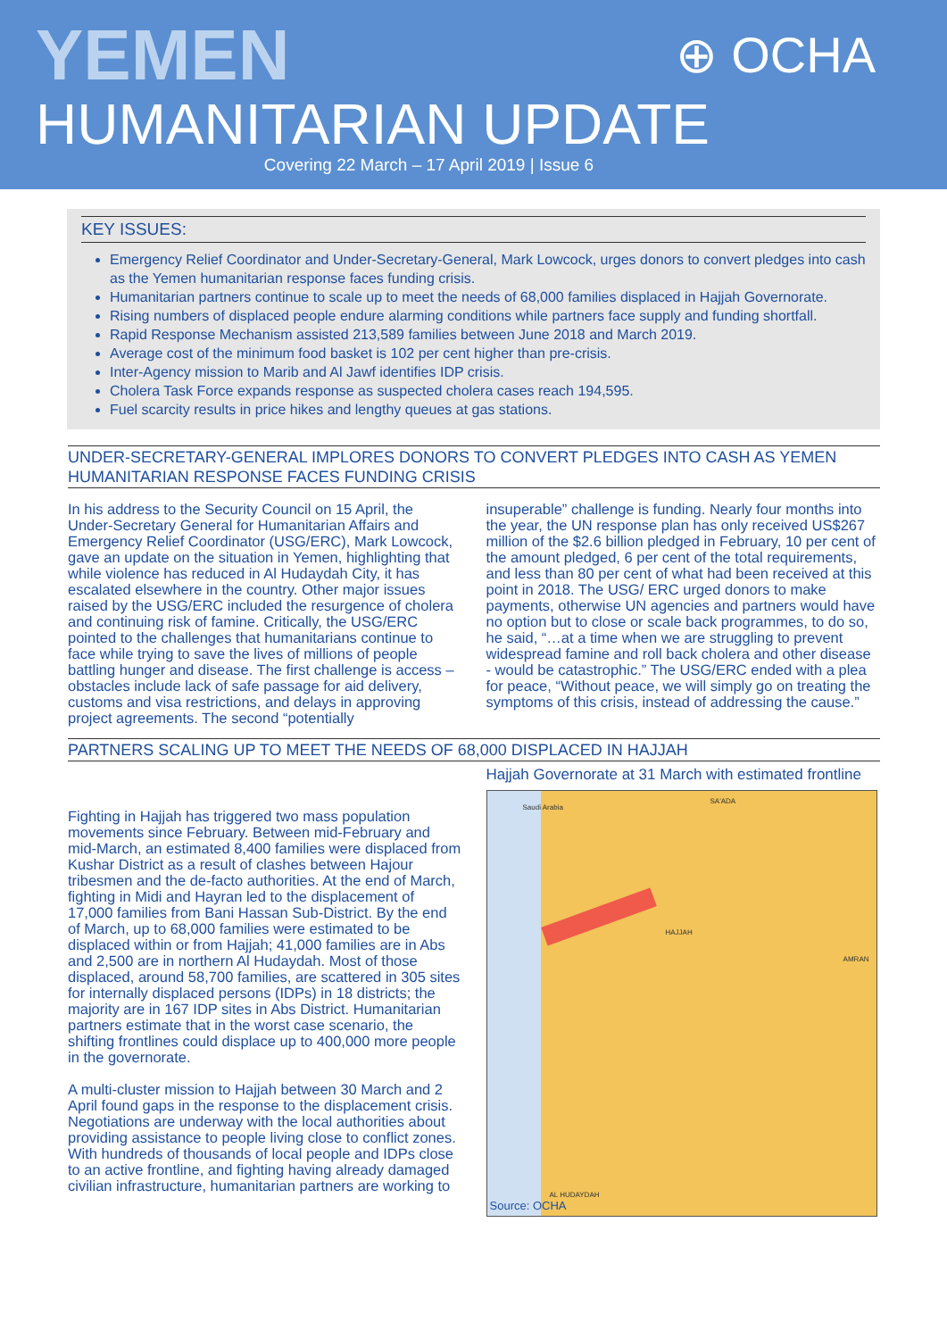YEMEN ⊕ OCHA
HUMANITARIAN UPDATE
Covering 22 March – 17 April 2019 | Issue 6
KEY ISSUES:
Emergency Relief Coordinator and Under-Secretary-General, Mark Lowcock, urges donors to convert pledges into cash as the Yemen humanitarian response faces funding crisis.
Humanitarian partners continue to scale up to meet the needs of 68,000 families displaced in Hajjah Governorate.
Rising numbers of displaced people endure alarming conditions while partners face supply and funding shortfall.
Rapid Response Mechanism assisted 213,589 families between June 2018 and March 2019.
Average cost of the minimum food basket is 102 per cent higher than pre-crisis.
Inter-Agency mission to Marib and Al Jawf identifies IDP crisis.
Cholera Task Force expands response as suspected cholera cases reach 194,595.
Fuel scarcity results in price hikes and lengthy queues at gas stations.
UNDER-SECRETARY-GENERAL IMPLORES DONORS TO CONVERT PLEDGES INTO CASH AS YEMEN HUMANITARIAN RESPONSE FACES FUNDING CRISIS
In his address to the Security Council on 15 April, the Under-Secretary General for Humanitarian Affairs and Emergency Relief Coordinator (USG/ERC), Mark Lowcock, gave an update on the situation in Yemen, highlighting that while violence has reduced in Al Hudaydah City, it has escalated elsewhere in the country. Other major issues raised by the USG/ERC included the resurgence of cholera and continuing risk of famine. Critically, the USG/ERC pointed to the challenges that humanitarians continue to face while trying to save the lives of millions of people battling hunger and disease. The first challenge is access – obstacles include lack of safe passage for aid delivery, customs and visa restrictions, and delays in approving project agreements. The second “potentially
insuperable” challenge is funding. Nearly four months into the year, the UN response plan has only received US$267 million of the $2.6 billion pledged in February, 10 per cent of the amount pledged, 6 per cent of the total requirements, and less than 80 per cent of what had been received at this point in 2018. The USG/ ERC urged donors to make payments, otherwise UN agencies and partners would have no option but to close or scale back programmes, to do so, he said, “…at a time when we are struggling to prevent widespread famine and roll back cholera and other disease - would be catastrophic.” The USG/ERC ended with a plea for peace, “Without peace, we will simply go on treating the symptoms of this crisis, instead of addressing the cause.”
PARTNERS SCALING UP TO MEET THE NEEDS OF 68,000 DISPLACED IN HAJJAH
Fighting in Hajjah has triggered two mass population movements since February. Between mid-February and mid-March, an estimated 8,400 families were displaced from Kushar District as a result of clashes between Hajour tribesmen and the de-facto authorities. At the end of March, fighting in Midi and Hayran led to the displacement of 17,000 families from Bani Hassan Sub-District. By the end of March, up to 68,000 families were estimated to be displaced within or from Hajjah; 41,000 families are in Abs and 2,500 are in northern Al Hudaydah. Most of those displaced, around 58,700 families, are scattered in 305 sites for internally displaced persons (IDPs) in 18 districts; the majority are in 167 IDP sites in Abs District. Humanitarian partners estimate that in the worst case scenario, the shifting frontlines could displace up to 400,000 more people in the governorate.
A multi-cluster mission to Hajjah between 30 March and 2 April found gaps in the response to the displacement crisis. Negotiations are underway with the local authorities about providing assistance to people living close to conflict zones. With hundreds of thousands of local people and IDPs close to an active frontline, and fighting having already damaged civilian infrastructure, humanitarian partners are working to
Hajjah Governorate at 31 March with estimated frontline
Saudi Arabia
SA'ADA
HAJJAH
AMRAN
AL HUDAYDAH
Source: OCHA